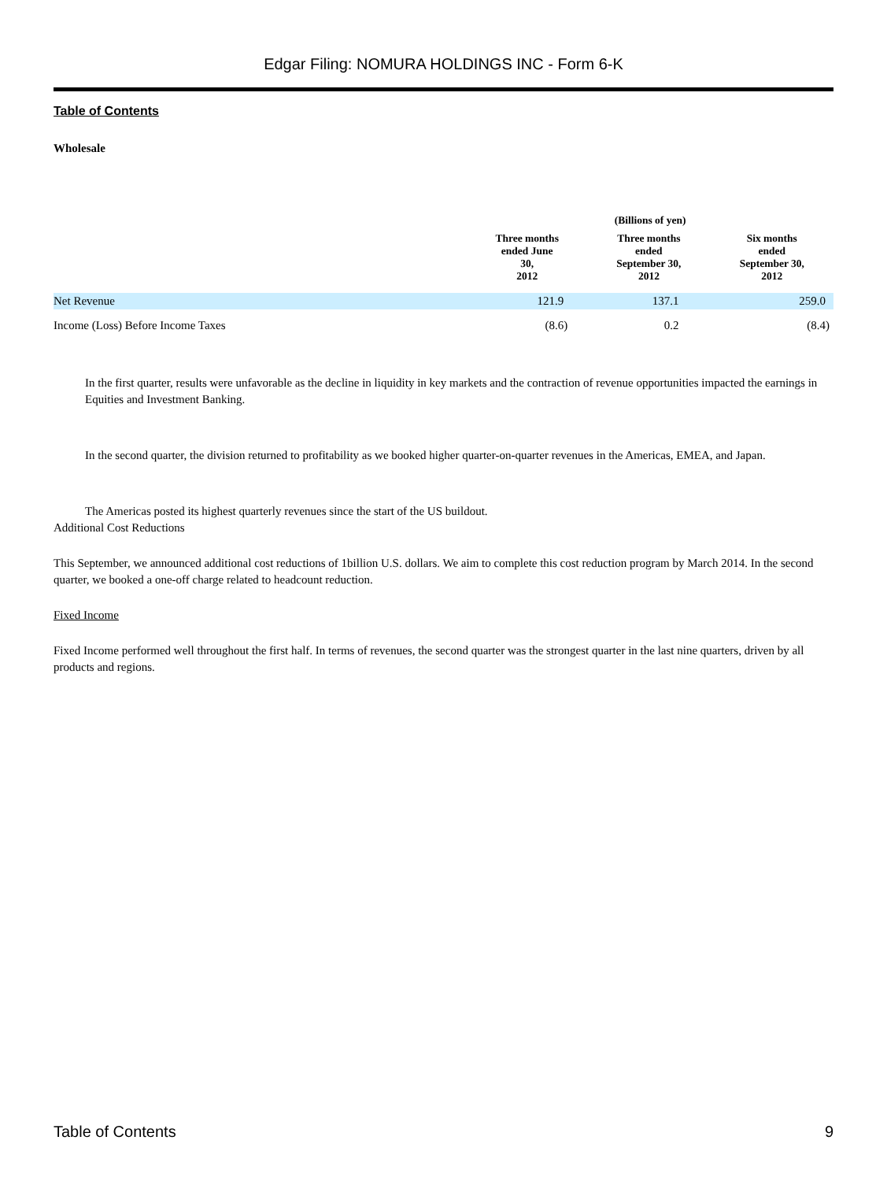Edgar Filing: NOMURA HOLDINGS INC - Form 6-K
Table of Contents
Wholesale
| | (Billions of yen) | | |
| --- | --- | --- | --- |
| | Three months ended June 30, 2012 | Three months ended September 30, 2012 | Six months ended September 30, 2012 |
| Net Revenue | 121.9 | 137.1 | 259.0 |
| Income (Loss) Before Income Taxes | (8.6) | 0.2 | (8.4) |
In the first quarter, results were unfavorable as the decline in liquidity in key markets and the contraction of revenue opportunities impacted the earnings in Equities and Investment Banking.
In the second quarter, the division returned to profitability as we booked higher quarter-on-quarter revenues in the Americas, EMEA, and Japan.
The Americas posted its highest quarterly revenues since the start of the US buildout.
Additional Cost Reductions
This September, we announced additional cost reductions of 1billion U.S. dollars. We aim to complete this cost reduction program by March 2014. In the second quarter, we booked a one-off charge related to headcount reduction.
Fixed Income
Fixed Income performed well throughout the first half. In terms of revenues, the second quarter was the strongest quarter in the last nine quarters, driven by all products and regions.
Table of Contents 9